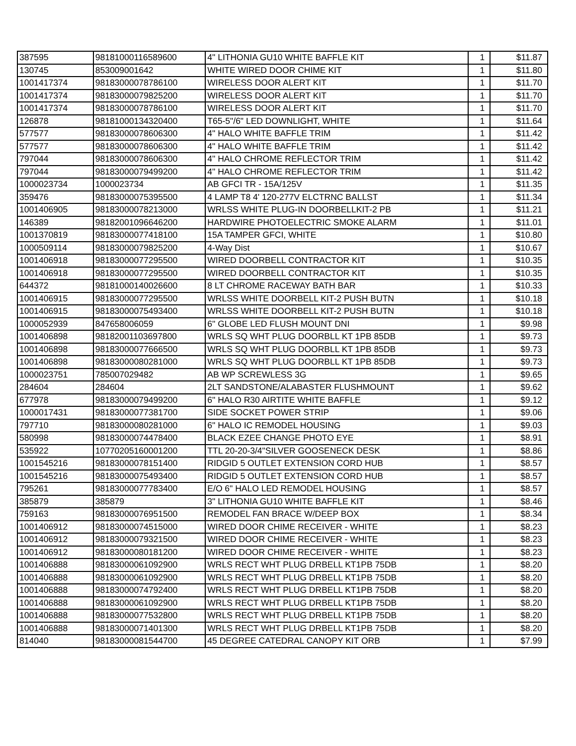| 387595 | 98181000116589600 | 4" LITHONIA GU10 WHITE BAFFLE KIT | 1 | $11.87 |
| 130745 | 853009001642 | WHITE WIRED DOOR CHIME KIT | 1 | $11.80 |
| 1001417374 | 98183000078786100 | WIRELESS DOOR ALERT KIT | 1 | $11.70 |
| 1001417374 | 98183000079825200 | WIRELESS DOOR ALERT KIT | 1 | $11.70 |
| 1001417374 | 98183000078786100 | WIRELESS DOOR ALERT KIT | 1 | $11.70 |
| 126878 | 98181000134320400 | T65-5"/6" LED DOWNLIGHT, WHITE | 1 | $11.64 |
| 577577 | 98183000078606300 | 4" HALO WHITE BAFFLE TRIM | 1 | $11.42 |
| 577577 | 98183000078606300 | 4" HALO WHITE BAFFLE TRIM | 1 | $11.42 |
| 797044 | 98183000078606300 | 4" HALO CHROME REFLECTOR TRIM | 1 | $11.42 |
| 797044 | 98183000079499200 | 4" HALO CHROME REFLECTOR TRIM | 1 | $11.42 |
| 1000023734 | 1000023734 | AB GFCI TR - 15A/125V | 1 | $11.35 |
| 359476 | 98183000075395500 | 4 LAMP T8 4' 120-277V ELCTRNC BALLST | 1 | $11.34 |
| 1001406905 | 98183000078213000 | WRLSS WHITE PLUG-IN DOORBELLKIT-2 PB | 1 | $11.21 |
| 146389 | 98182001096646200 | HARDWIRE PHOTOELECTRIC SMOKE ALARM | 1 | $11.01 |
| 1001370819 | 98183000077418100 | 15A TAMPER GFCI, WHITE | 1 | $10.80 |
| 1000509114 | 98183000079825200 | 4-Way Dist | 1 | $10.67 |
| 1001406918 | 98183000077295500 | WIRED DOORBELL CONTRACTOR KIT | 1 | $10.35 |
| 1001406918 | 98183000077295500 | WIRED DOORBELL CONTRACTOR KIT | 1 | $10.35 |
| 644372 | 98181000140026600 | 8 LT CHROME RACEWAY BATH BAR | 1 | $10.33 |
| 1001406915 | 98183000077295500 | WRLSS WHITE DOORBELL KIT-2 PUSH BUTN | 1 | $10.18 |
| 1001406915 | 98183000075493400 | WRLSS WHITE DOORBELL KIT-2 PUSH BUTN | 1 | $10.18 |
| 1000052939 | 847658006059 | 6" GLOBE LED FLUSH MOUNT DNI | 1 | $9.98 |
| 1001406898 | 98182001103697800 | WRLS SQ WHT PLUG DOORBLL KT 1PB 85DB | 1 | $9.73 |
| 1001406898 | 98183000077666500 | WRLS SQ WHT PLUG DOORBLL KT 1PB 85DB | 1 | $9.73 |
| 1001406898 | 98183000080281000 | WRLS SQ WHT PLUG DOORBLL KT 1PB 85DB | 1 | $9.73 |
| 1000023751 | 785007029482 | AB WP SCREWLESS 3G | 1 | $9.65 |
| 284604 | 284604 | 2LT SANDSTONE/ALABASTER FLUSHMOUNT | 1 | $9.62 |
| 677978 | 98183000079499200 | 6" HALO R30 AIRTITE WHITE BAFFLE | 1 | $9.12 |
| 1000017431 | 98183000077381700 | SIDE SOCKET POWER STRIP | 1 | $9.06 |
| 797710 | 98183000080281000 | 6" HALO IC REMODEL HOUSING | 1 | $9.03 |
| 580998 | 98183000074478400 | BLACK EZEE CHANGE PHOTO EYE | 1 | $8.91 |
| 535922 | 10770205160001200 | TTL 20-20-3/4"SILVER GOOSENECK DESK | 1 | $8.86 |
| 1001545216 | 98183000078151400 | RIDGID 5 OUTLET EXTENSION CORD HUB | 1 | $8.57 |
| 1001545216 | 98183000075493400 | RIDGID 5 OUTLET EXTENSION CORD HUB | 1 | $8.57 |
| 795261 | 98183000077783400 | E/O 6" HALO LED REMODEL HOUSING | 1 | $8.57 |
| 385879 | 385879 | 3" LITHONIA GU10 WHITE BAFFLE KIT | 1 | $8.46 |
| 759163 | 98183000076951500 | REMODEL FAN BRACE W/DEEP BOX | 1 | $8.34 |
| 1001406912 | 98183000074515000 | WIRED DOOR CHIME RECEIVER - WHITE | 1 | $8.23 |
| 1001406912 | 98183000079321500 | WIRED DOOR CHIME RECEIVER - WHITE | 1 | $8.23 |
| 1001406912 | 98183000080181200 | WIRED DOOR CHIME RECEIVER - WHITE | 1 | $8.23 |
| 1001406888 | 98183000061092900 | WRLS RECT WHT PLUG DRBELL KT1PB 75DB | 1 | $8.20 |
| 1001406888 | 98183000061092900 | WRLS RECT WHT PLUG DRBELL KT1PB 75DB | 1 | $8.20 |
| 1001406888 | 98183000074792400 | WRLS RECT WHT PLUG DRBELL KT1PB 75DB | 1 | $8.20 |
| 1001406888 | 98183000061092900 | WRLS RECT WHT PLUG DRBELL KT1PB 75DB | 1 | $8.20 |
| 1001406888 | 98183000077532800 | WRLS RECT WHT PLUG DRBELL KT1PB 75DB | 1 | $8.20 |
| 1001406888 | 98183000071401300 | WRLS RECT WHT PLUG DRBELL KT1PB 75DB | 1 | $8.20 |
| 814040 | 98183000081544700 | 45 DEGREE CATEDRAL CANOPY KIT ORB | 1 | $7.99 |